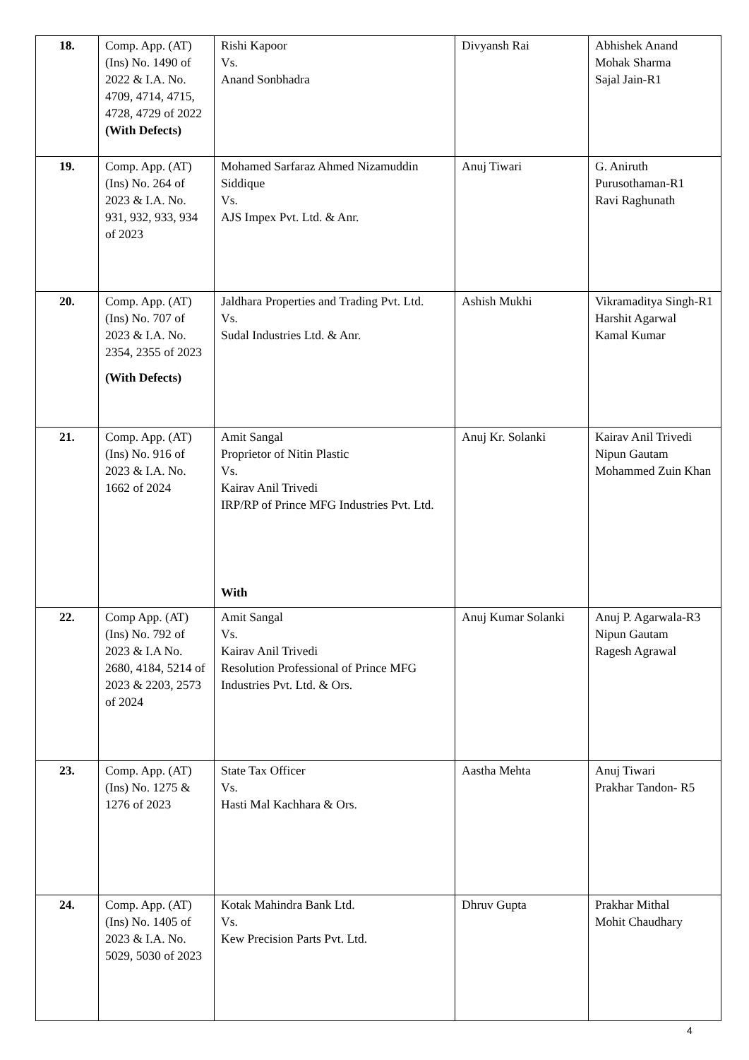| 18. | Comp. App. (AT) (Ins) No. 1490 of 2022 & I.A. No. 4709, 4714, 4715, 4728, 4729 of 2022 (With Defects) | Rishi Kapoor Vs. Anand Sonbhadra | Divyansh Rai | Abhishek Anand Mohak Sharma Sajal Jain-R1 |
| 19. | Comp. App. (AT) (Ins) No. 264 of 2023 & I.A. No. 931, 932, 933, 934 of 2023 | Mohamed Sarfaraz Ahmed Nizamuddin Siddique Vs. AJS Impex Pvt. Ltd. & Anr. | Anuj Tiwari | G. Aniruth Purusothaman-R1 Ravi Raghunath |
| 20. | Comp. App. (AT) (Ins) No. 707 of 2023 & I.A. No. 2354, 2355 of 2023 (With Defects) | Jaldhara Properties and Trading Pvt. Ltd. Vs. Sudal Industries Ltd. & Anr. | Ashish Mukhi | Vikramaditya Singh-R1 Harshit Agarwal Kamal Kumar |
| 21. | Comp. App. (AT) (Ins) No. 916 of 2023 & I.A. No. 1662 of 2024 | Amit Sangal Proprietor of Nitin Plastic Vs. Kairav Anil Trivedi IRP/RP of Prince MFG Industries Pvt. Ltd. With | Anuj Kr. Solanki | Kairav Anil Trivedi Nipun Gautam Mohammed Zuin Khan |
| 22. | Comp App. (AT) (Ins) No. 792 of 2023 & I.A No. 2680, 4184, 5214 of 2023 & 2203, 2573 of 2024 | Amit Sangal Vs. Kairav Anil Trivedi Resolution Professional of Prince MFG Industries Pvt. Ltd. & Ors. | Anuj Kumar Solanki | Anuj P. Agarwala-R3 Nipun Gautam Ragesh Agrawal |
| 23. | Comp. App. (AT) (Ins) No. 1275 & 1276 of 2023 | State Tax Officer Vs. Hasti Mal Kachhara & Ors. | Aastha Mehta | Anuj Tiwari Prakhar Tandon- R5 |
| 24. | Comp. App. (AT) (Ins) No. 1405 of 2023 & I.A. No. 5029, 5030 of 2023 | Kotak Mahindra Bank Ltd. Vs. Kew Precision Parts Pvt. Ltd. | Dhruv Gupta | Prakhar Mithal Mohit Chaudhary |
4